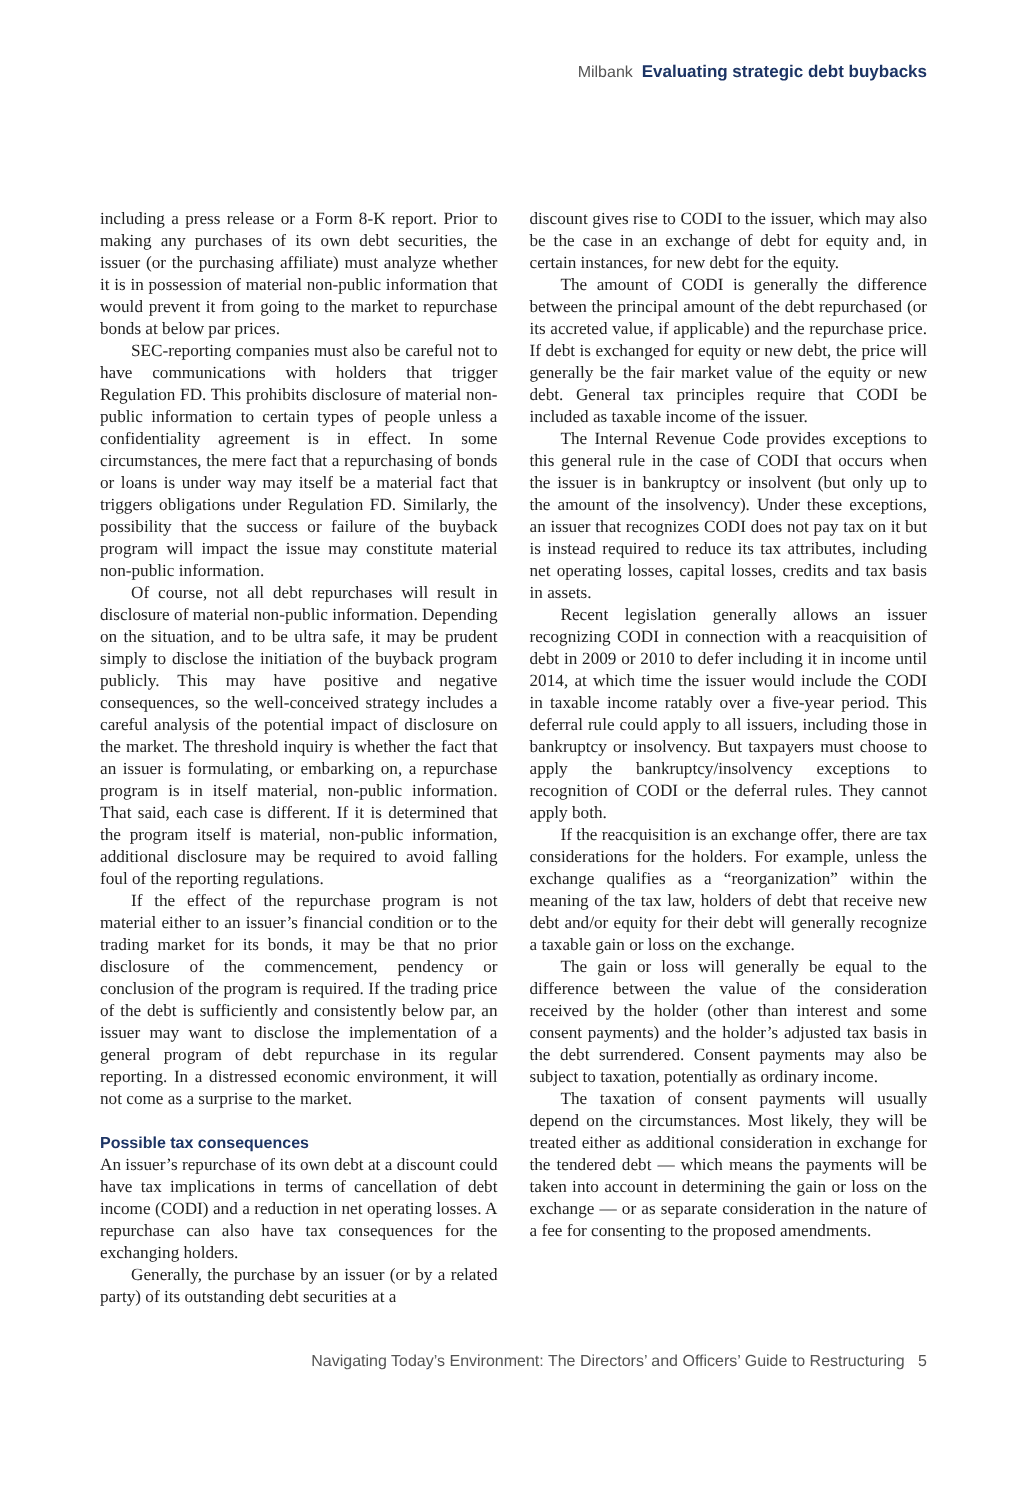Milbank Evaluating strategic debt buybacks
including a press release or a Form 8-K report. Prior to making any purchases of its own debt securities, the issuer (or the purchasing affiliate) must analyze whether it is in possession of material non-public information that would prevent it from going to the market to repurchase bonds at below par prices.
SEC-reporting companies must also be careful not to have communications with holders that trigger Regulation FD. This prohibits disclosure of material non-public information to certain types of people unless a confidentiality agreement is in effect. In some circumstances, the mere fact that a repurchasing of bonds or loans is under way may itself be a material fact that triggers obligations under Regulation FD. Similarly, the possibility that the success or failure of the buyback program will impact the issue may constitute material non-public information.
Of course, not all debt repurchases will result in disclosure of material non-public information. Depending on the situation, and to be ultra safe, it may be prudent simply to disclose the initiation of the buyback program publicly. This may have positive and negative consequences, so the well-conceived strategy includes a careful analysis of the potential impact of disclosure on the market. The threshold inquiry is whether the fact that an issuer is formulating, or embarking on, a repurchase program is in itself material, non-public information. That said, each case is different. If it is determined that the program itself is material, non-public information, additional disclosure may be required to avoid falling foul of the reporting regulations.
If the effect of the repurchase program is not material either to an issuer’s financial condition or to the trading market for its bonds, it may be that no prior disclosure of the commencement, pendency or conclusion of the program is required. If the trading price of the debt is sufficiently and consistently below par, an issuer may want to disclose the implementation of a general program of debt repurchase in its regular reporting. In a distressed economic environment, it will not come as a surprise to the market.
Possible tax consequences
An issuer’s repurchase of its own debt at a discount could have tax implications in terms of cancellation of debt income (CODI) and a reduction in net operating losses. A repurchase can also have tax consequences for the exchanging holders.
Generally, the purchase by an issuer (or by a related party) of its outstanding debt securities at a
discount gives rise to CODI to the issuer, which may also be the case in an exchange of debt for equity and, in certain instances, for new debt for the equity.
The amount of CODI is generally the difference between the principal amount of the debt repurchased (or its accreted value, if applicable) and the repurchase price. If debt is exchanged for equity or new debt, the price will generally be the fair market value of the equity or new debt. General tax principles require that CODI be included as taxable income of the issuer.
The Internal Revenue Code provides exceptions to this general rule in the case of CODI that occurs when the issuer is in bankruptcy or insolvent (but only up to the amount of the insolvency). Under these exceptions, an issuer that recognizes CODI does not pay tax on it but is instead required to reduce its tax attributes, including net operating losses, capital losses, credits and tax basis in assets.
Recent legislation generally allows an issuer recognizing CODI in connection with a reacquisition of debt in 2009 or 2010 to defer including it in income until 2014, at which time the issuer would include the CODI in taxable income ratably over a five-year period. This deferral rule could apply to all issuers, including those in bankruptcy or insolvency. But taxpayers must choose to apply the bankruptcy/insolvency exceptions to recognition of CODI or the deferral rules. They cannot apply both.
If the reacquisition is an exchange offer, there are tax considerations for the holders. For example, unless the exchange qualifies as a “reorganization” within the meaning of the tax law, holders of debt that receive new debt and/or equity for their debt will generally recognize a taxable gain or loss on the exchange.
The gain or loss will generally be equal to the difference between the value of the consideration received by the holder (other than interest and some consent payments) and the holder’s adjusted tax basis in the debt surrendered. Consent payments may also be subject to taxation, potentially as ordinary income.
The taxation of consent payments will usually depend on the circumstances. Most likely, they will be treated either as additional consideration in exchange for the tendered debt — which means the payments will be taken into account in determining the gain or loss on the exchange — or as separate consideration in the nature of a fee for consenting to the proposed amendments.
Navigating Today’s Environment: The Directors’ and Officers’ Guide to Restructuring 5